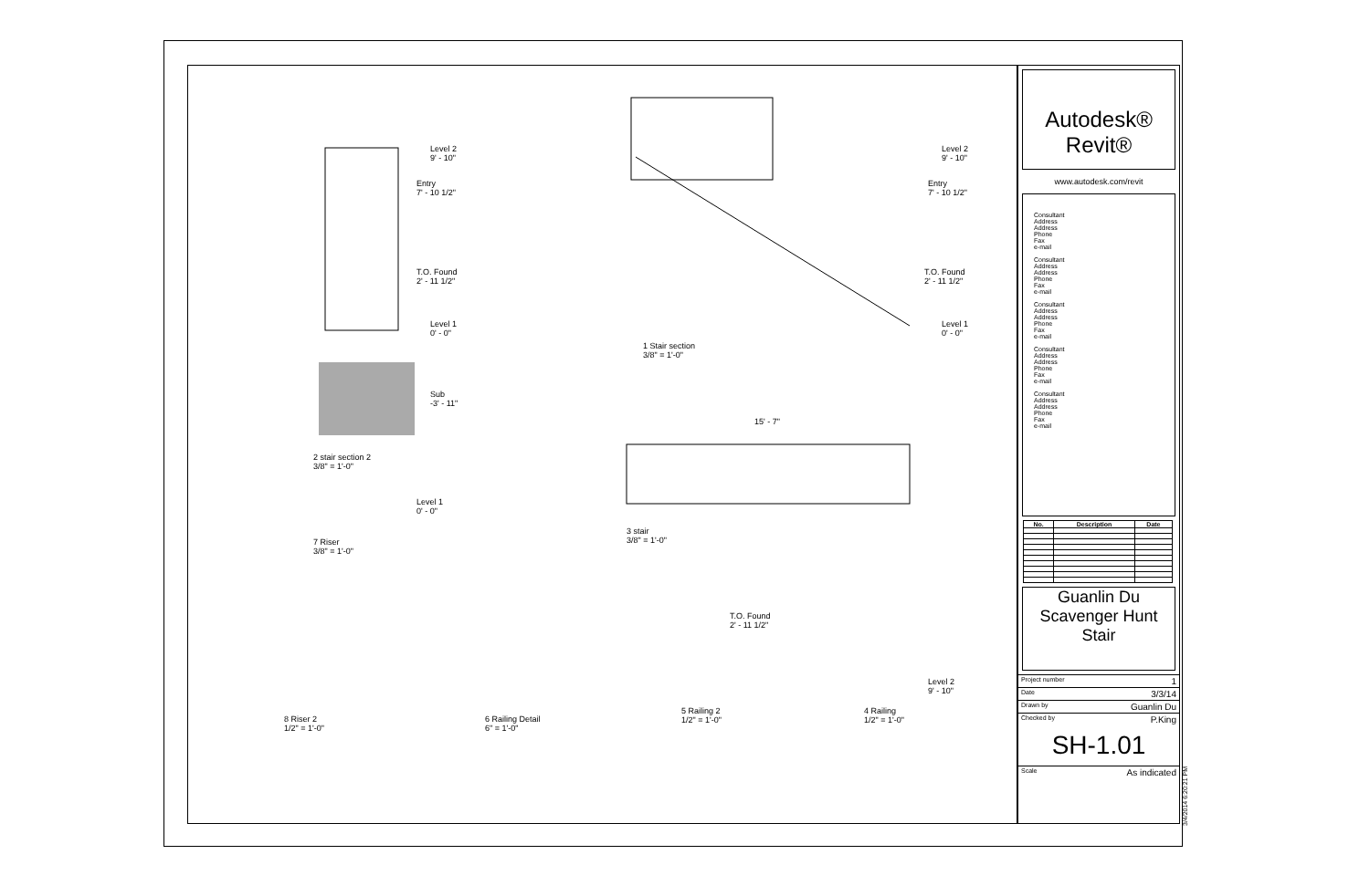Level 2
9' - 10"
Entry
7' - 10 1/2"
T.O. Found
2' - 11 1/2"
Level 1
0' - 0"
Sub
-3' - 11"
1 Stair section
3/8" = 1'-0"
2 stair section 2
3/8" = 1'-0"
Level 1
0' - 0"
7 Riser
3/8" = 1'-0"
15' - 7"
3 stair
3/8" = 1'-0"
Level 2
9' - 10"
Entry
7' - 10 1/2"
T.O. Found
2' - 11 1/2"
Level 1
0' - 0"
T.O. Found
2' - 11 1/2"
Level 2
9' - 10"
8 Riser 2
1/2" = 1'-0"
6 Railing Detail
6" = 1'-0"
5 Railing 2
1/2" = 1'-0"
4 Railing
1/2" = 1'-0"
Autodesk® Revit®
www.autodesk.com/revit
Consultant
Address
Address
Phone
Fax
e-mail
Consultant
Address
Address
Phone
Fax
e-mail
Consultant
Address
Address
Phone
Fax
e-mail
Consultant
Address
Address
Phone
Fax
e-mail
Consultant
Address
Address
Phone
Fax
e-mail
| No. | Description | Date |
| --- | --- | --- |
Guanlin Du
Scavenger Hunt
Stair
Project number 1
Date 3/3/14
Drawn by Guanlin Du
Checked by P.King
SH-1.01
Scale As indicated
3/4/2014 6:20:21 PM